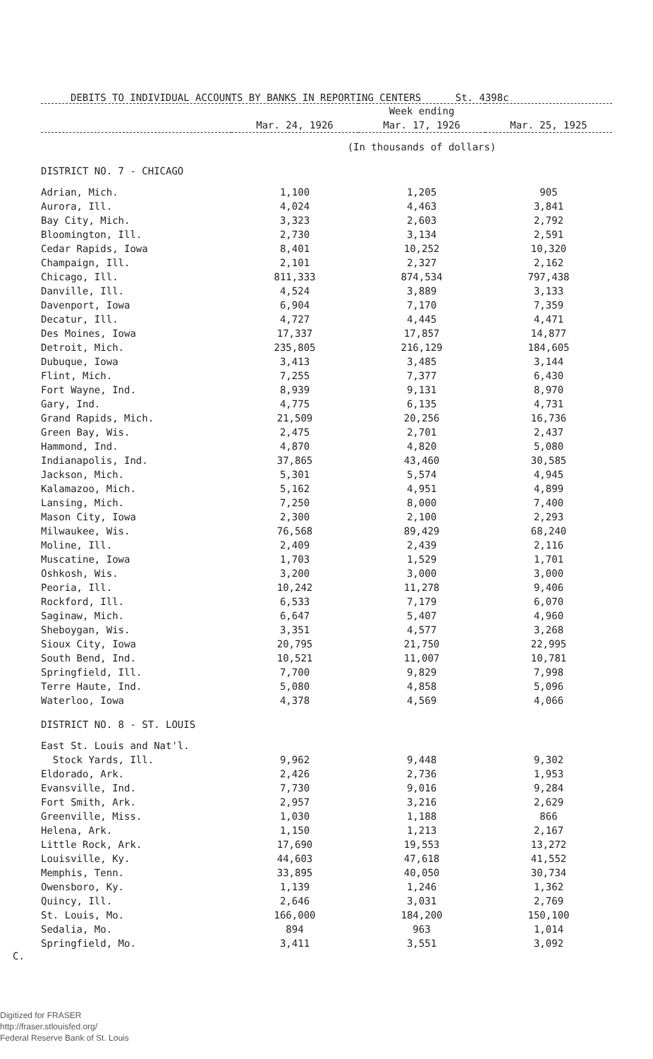DEBITS TO INDIVIDUAL ACCOUNTS BY BANKS IN REPORTING CENTERS St. 4398c
| | Week ending | | |
| --- | --- | --- | --- |
| | Mar. 24, 1926 | Mar. 17, 1926 | Mar. 25, 1925 |
| | (In thousands of dollars) | | |
| DISTRICT NO. 7 - CHICAGO | | | |
| Adrian, Mich. | 1,100 | 1,205 | 905 |
| Aurora, Ill. | 4,024 | 4,463 | 3,841 |
| Bay City, Mich. | 3,323 | 2,603 | 2,792 |
| Bloomington, Ill. | 2,730 | 3,134 | 2,591 |
| Cedar Rapids, Iowa | 8,401 | 10,252 | 10,320 |
| Champaign, Ill. | 2,101 | 2,327 | 2,162 |
| Chicago, Ill. | 811,333 | 874,534 | 797,438 |
| Danville, Ill. | 4,524 | 3,889 | 3,133 |
| Davenport, Iowa | 6,904 | 7,170 | 7,359 |
| Decatur, Ill. | 4,727 | 4,445 | 4,471 |
| Des Moines, Iowa | 17,337 | 17,857 | 14,877 |
| Detroit, Mich. | 235,805 | 216,129 | 184,605 |
| Dubuque, Iowa | 3,413 | 3,485 | 3,144 |
| Flint, Mich. | 7,255 | 7,377 | 6,430 |
| Fort Wayne, Ind. | 8,939 | 9,131 | 8,970 |
| Gary, Ind. | 4,775 | 6,135 | 4,731 |
| Grand Rapids, Mich. | 21,509 | 20,256 | 16,736 |
| Green Bay, Wis. | 2,475 | 2,701 | 2,437 |
| Hammond, Ind. | 4,870 | 4,820 | 5,080 |
| Indianapolis, Ind. | 37,865 | 43,460 | 30,585 |
| Jackson, Mich. | 5,301 | 5,574 | 4,945 |
| Kalamazoo, Mich. | 5,162 | 4,951 | 4,899 |
| Lansing, Mich. | 7,250 | 8,000 | 7,400 |
| Mason City, Iowa | 2,300 | 2,100 | 2,293 |
| Milwaukee, Wis. | 76,568 | 89,429 | 68,240 |
| Moline, Ill. | 2,409 | 2,439 | 2,116 |
| Muscatine, Iowa | 1,703 | 1,529 | 1,701 |
| Oshkosh, Wis. | 3,200 | 3,000 | 3,000 |
| Peoria, Ill. | 10,242 | 11,278 | 9,406 |
| Rockford, Ill. | 6,533 | 7,179 | 6,070 |
| Saginaw, Mich. | 6,647 | 5,407 | 4,960 |
| Sheboygan, Wis. | 3,351 | 4,577 | 3,268 |
| Sioux City, Iowa | 20,795 | 21,750 | 22,995 |
| South Bend, Ind. | 10,521 | 11,007 | 10,781 |
| Springfield, Ill. | 7,700 | 9,829 | 7,998 |
| Terre Haute, Ind. | 5,080 | 4,858 | 5,096 |
| Waterloo, Iowa | 4,378 | 4,569 | 4,066 |
| DISTRICT NO. 8 - ST. LOUIS | | | |
| East St. Louis and Nat'l. Stock Yards, Ill. | 9,962 | 9,448 | 9,302 |
| Eldorado, Ark. | 2,426 | 2,736 | 1,953 |
| Evansville, Ind. | 7,730 | 9,016 | 9,284 |
| Fort Smith, Ark. | 2,957 | 3,216 | 2,629 |
| Greenville, Miss. | 1,030 | 1,188 | 866 |
| Helena, Ark. | 1,150 | 1,213 | 2,167 |
| Little Rock, Ark. | 17,690 | 19,553 | 13,272 |
| Louisville, Ky. | 44,603 | 47,618 | 41,552 |
| Memphis, Tenn. | 33,895 | 40,050 | 30,734 |
| Owensboro, Ky. | 1,139 | 1,246 | 1,362 |
| Quincy, Ill. | 2,646 | 3,031 | 2,769 |
| St. Louis, Mo. | 166,000 | 184,200 | 150,100 |
| Sedalia, Mo. | 894 | 963 | 1,014 |
| Springfield, Mo. | 3,411 | 3,551 | 3,092 |
C.
Digitized for FRASER
http://fraser.stlouisfed.org/
Federal Reserve Bank of St. Louis